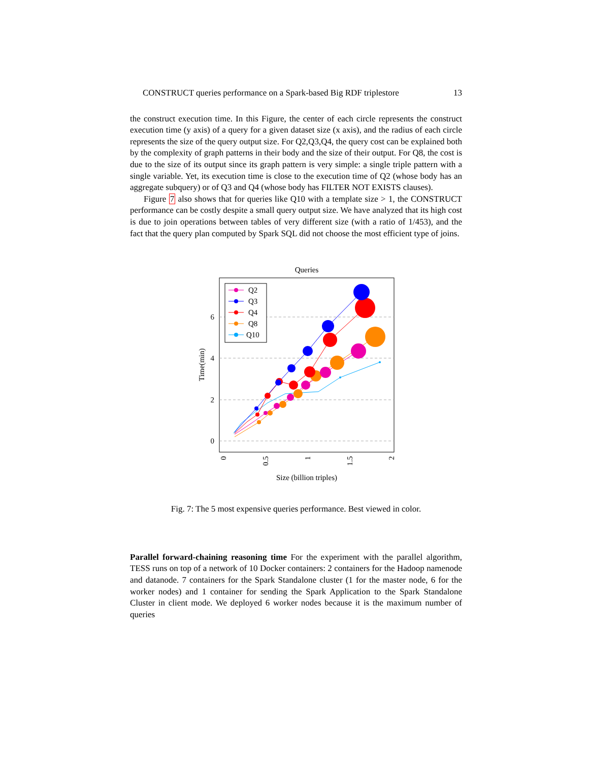CONSTRUCT queries performance on a Spark-based Big RDF triplestore 13
the construct execution time. In this Figure, the center of each circle represents the construct execution time (y axis) of a query for a given dataset size (x axis), and the radius of each circle represents the size of the query output size. For Q2,Q3,Q4, the query cost can be explained both by the complexity of graph patterns in their body and the size of their output. For Q8, the cost is due to the size of its output since its graph pattern is very simple: a single triple pattern with a single variable. Yet, its execution time is close to the execution time of Q2 (whose body has an aggregate subquery) or of Q3 and Q4 (whose body has FILTER NOT EXISTS clauses).
Figure 7 also shows that for queries like Q10 with a template size > 1, the CONSTRUCT performance can be costly despite a small query output size. We have analyzed that its high cost is due to join operations between tables of very different size (with a ratio of 1/453), and the fact that the query plan computed by Spark SQL did not choose the most efficient type of joins.
Queries
6
4
2
0
Time(min)
0
0.5
1
1.5
2
Size (billion triples)
Q2
Q3
Q4
Q8
Q10
Fig. 7: The 5 most expensive queries performance. Best viewed in color.
Parallel forward-chaining reasoning time For the experiment with the parallel algorithm, TESS runs on top of a network of 10 Docker containers: 2 containers for the Hadoop namenode and datanode. 7 containers for the Spark Standalone cluster (1 for the master node, 6 for the worker nodes) and 1 container for sending the Spark Application to the Spark Standalone Cluster in client mode. We deployed 6 worker nodes because it is the maximum number of queries